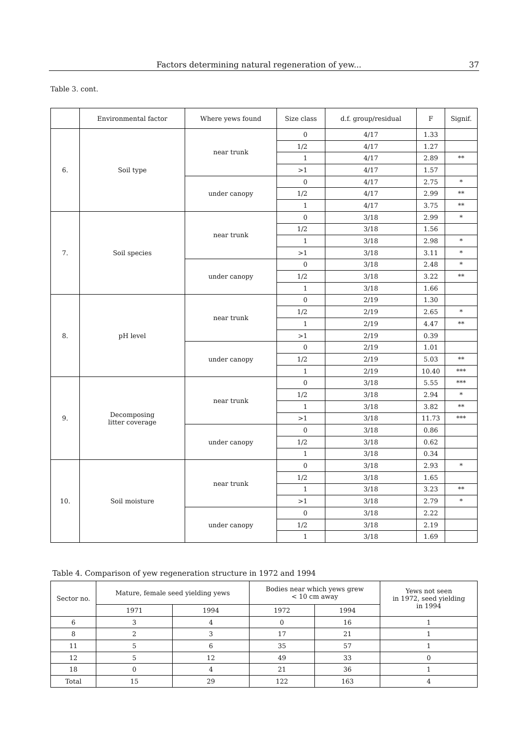Factors determining natural regeneration of yew... 37
Table 3. cont.
| | Environmental factor | Where yews found | Size class | d.f. group/residual | F | Signif. |
| --- | --- | --- | --- | --- | --- | --- |
| 6. | Soil type | near trunk | 0 | 4/17 | 1.33 | |
| | | | 1/2 | 4/17 | 1.27 | |
| | | | 1 | 4/17 | 2.89 | ** |
| | | | >1 | 4/17 | 1.57 | |
| | | under canopy | 0 | 4/17 | 2.75 | * |
| | | | 1/2 | 4/17 | 2.99 | ** |
| | | | 1 | 4/17 | 3.75 | ** |
| 7. | Soil species | near trunk | 0 | 3/18 | 2.99 | * |
| | | | 1/2 | 3/18 | 1.56 | |
| | | | 1 | 3/18 | 2.98 | * |
| | | | >1 | 3/18 | 3.11 | * |
| | | under canopy | 0 | 3/18 | 2.48 | * |
| | | | 1/2 | 3/18 | 3.22 | ** |
| | | | 1 | 3/18 | 1.66 | |
| 8. | pH level | near trunk | 0 | 2/19 | 1.30 | |
| | | | 1/2 | 2/19 | 2.65 | * |
| | | | 1 | 2/19 | 4.47 | ** |
| | | | >1 | 2/19 | 0.39 | |
| | | under canopy | 0 | 2/19 | 1.01 | |
| | | | 1/2 | 2/19 | 5.03 | ** |
| | | | 1 | 2/19 | 10.40 | *** |
| 9. | Decomposing litter coverage | near trunk | 0 | 3/18 | 5.55 | *** |
| | | | 1/2 | 3/18 | 2.94 | * |
| | | | 1 | 3/18 | 3.82 | ** |
| | | | >1 | 3/18 | 11.73 | *** |
| | | under canopy | 0 | 3/18 | 0.86 | |
| | | | 1/2 | 3/18 | 0.62 | |
| | | | 1 | 3/18 | 0.34 | |
| 10. | Soil moisture | near trunk | 0 | 3/18 | 2.93 | * |
| | | | 1/2 | 3/18 | 1.65 | |
| | | | 1 | 3/18 | 3.23 | ** |
| | | | >1 | 3/18 | 2.79 | * |
| | | under canopy | 0 | 3/18 | 2.22 | |
| | | | 1/2 | 3/18 | 2.19 | |
| | | | 1 | 3/18 | 1.69 | |
Table 4. Comparison of yew regeneration structure in 1972 and 1994
| Sector no. | Mature, female seed yielding yews | | Bodies near which yews grew < 10 cm away | | Yews not seen in 1972, seed yielding in 1994 |
| --- | --- | --- | --- | --- | --- |
| | 1971 | 1994 | 1972 | 1994 | |
| 6 | 3 | 4 | 0 | 16 | 1 |
| 8 | 2 | 3 | 17 | 21 | 1 |
| 11 | 5 | 6 | 35 | 57 | 1 |
| 12 | 5 | 12 | 49 | 33 | 0 |
| 18 | 0 | 4 | 21 | 36 | 1 |
| Total | 15 | 29 | 122 | 163 | 4 |